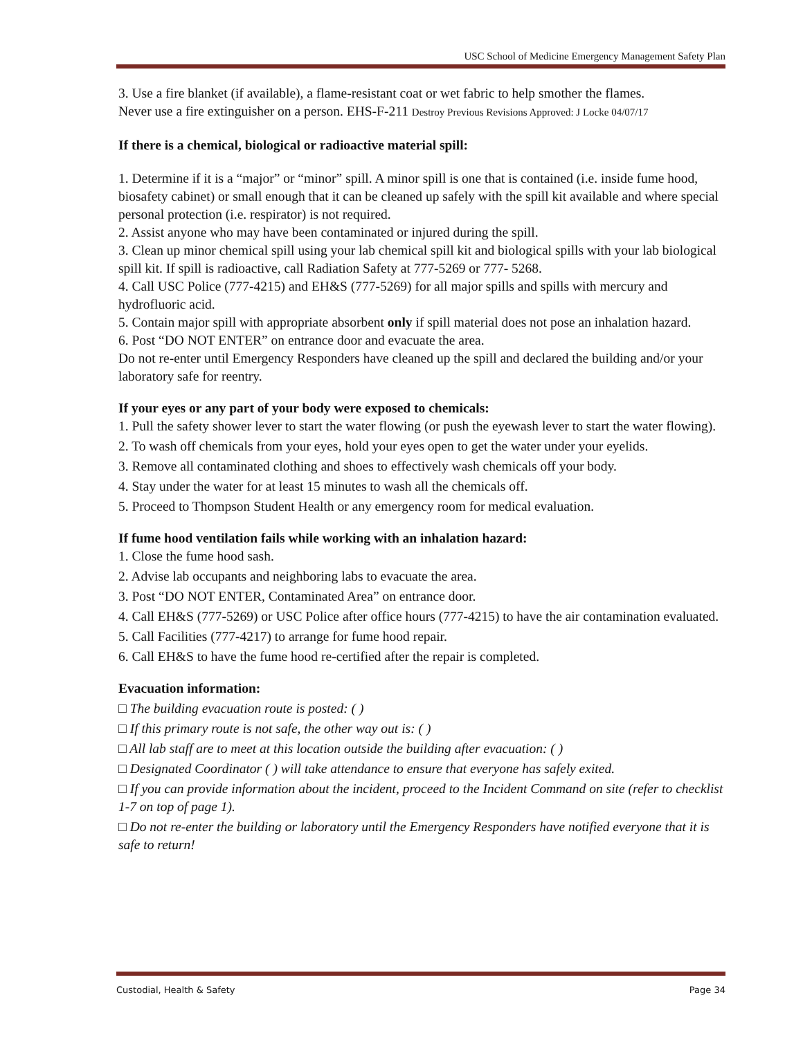USC School of Medicine Emergency Management Safety Plan
3. Use a fire blanket (if available), a flame-resistant coat or wet fabric to help smother the flames.
Never use a fire extinguisher on a person. EHS-F-211 Destroy Previous Revisions Approved: J Locke 04/07/17
If there is a chemical, biological or radioactive material spill:
1. Determine if it is a “major” or “minor” spill. A minor spill is one that is contained (i.e. inside fume hood, biosafety cabinet) or small enough that it can be cleaned up safely with the spill kit available and where special personal protection (i.e. respirator) is not required.
2. Assist anyone who may have been contaminated or injured during the spill.
3. Clean up minor chemical spill using your lab chemical spill kit and biological spills with your lab biological spill kit. If spill is radioactive, call Radiation Safety at 777-5269 or 777- 5268.
4. Call USC Police (777-4215) and EH&S (777-5269) for all major spills and spills with mercury and hydrofluoric acid.
5. Contain major spill with appropriate absorbent only if spill material does not pose an inhalation hazard.
6. Post “DO NOT ENTER” on entrance door and evacuate the area.
Do not re-enter until Emergency Responders have cleaned up the spill and declared the building and/or your laboratory safe for reentry.
If your eyes or any part of your body were exposed to chemicals:
1. Pull the safety shower lever to start the water flowing (or push the eyewash lever to start the water flowing).
2. To wash off chemicals from your eyes, hold your eyes open to get the water under your eyelids.
3. Remove all contaminated clothing and shoes to effectively wash chemicals off your body.
4. Stay under the water for at least 15 minutes to wash all the chemicals off.
5. Proceed to Thompson Student Health or any emergency room for medical evaluation.
If fume hood ventilation fails while working with an inhalation hazard:
1. Close the fume hood sash.
2. Advise lab occupants and neighboring labs to evacuate the area.
3. Post “DO NOT ENTER, Contaminated Area” on entrance door.
4. Call EH&S (777-5269) or USC Police after office hours (777-4215) to have the air contamination evaluated.
5. Call Facilities (777-4217) to arrange for fume hood repair.
6. Call EH&S to have the fume hood re-certified after the repair is completed.
Evacuation information:
□ The building evacuation route is posted: ( )
□ If this primary route is not safe, the other way out is: ( )
□ All lab staff are to meet at this location outside the building after evacuation: ( )
□ Designated Coordinator ( ) will take attendance to ensure that everyone has safely exited.
□ If you can provide information about the incident, proceed to the Incident Command on site (refer to checklist 1-7 on top of page 1).
□ Do not re-enter the building or laboratory until the Emergency Responders have notified everyone that it is safe to return!
Custodial, Health & Safety Page 34